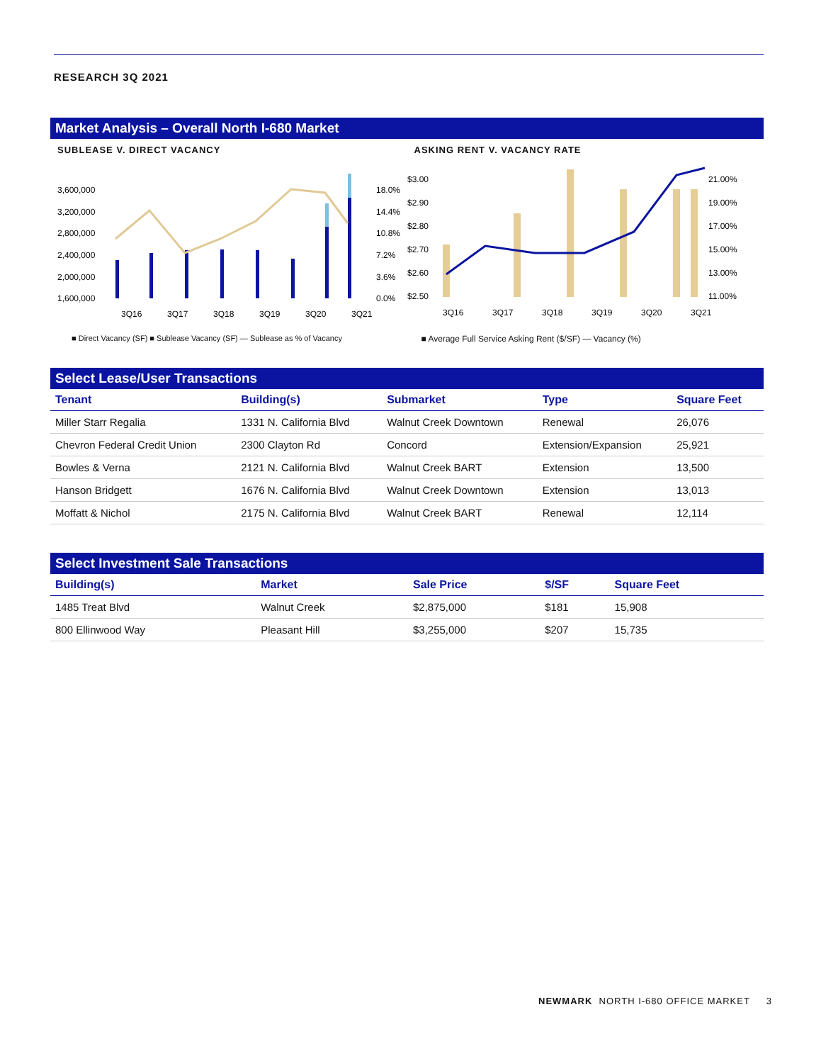RESEARCH 3Q 2021
Market Analysis – Overall North I-680 Market
SUBLEASE V. DIRECT VACANCY
3,600,000
3,200,000
2,800,000
2,400,000
2,000,000
1,600,000
18.0%
14.4%
10.8%
7.2%
3.6%
0.0%
3Q16
3Q17
3Q18
3Q19
3Q20
3Q21
■ Direct Vacancy (SF) ■ Sublease Vacancy (SF) — Sublease as % of Vacancy
ASKING RENT V. VACANCY RATE
$3.00
$2.90
$2.80
$2.70
$2.60
$2.50
21.00%
19.00%
17.00%
15.00%
13.00%
11.00%
3Q16
3Q17
3Q18
3Q19
3Q20
3Q21
■ Average Full Service Asking Rent ($/SF) — Vacancy (%)
Select Lease/User Transactions
| Tenant | Building(s) | Submarket | Type | Square Feet |
| --- | --- | --- | --- | --- |
| Miller Starr Regalia | 1331 N. California Blvd | Walnut Creek Downtown | Renewal | 26,076 |
| Chevron Federal Credit Union | 2300 Clayton Rd | Concord | Extension/Expansion | 25,921 |
| Bowles & Verna | 2121 N. California Blvd | Walnut Creek BART | Extension | 13,500 |
| Hanson Bridgett | 1676 N. California Blvd | Walnut Creek Downtown | Extension | 13,013 |
| Moffatt & Nichol | 2175 N. California Blvd | Walnut Creek BART | Renewal | 12,114 |
Select Investment Sale Transactions
| Building(s) | Market | Sale Price | $/SF | Square Feet |
| --- | --- | --- | --- | --- |
| 1485 Treat Blvd | Walnut Creek | $2,875,000 | $181 | 15,908 |
| 800 Ellinwood Way | Pleasant Hill | $3,255,000 | $207 | 15,735 |
NEWMARK NORTH I-680 OFFICE MARKET 3